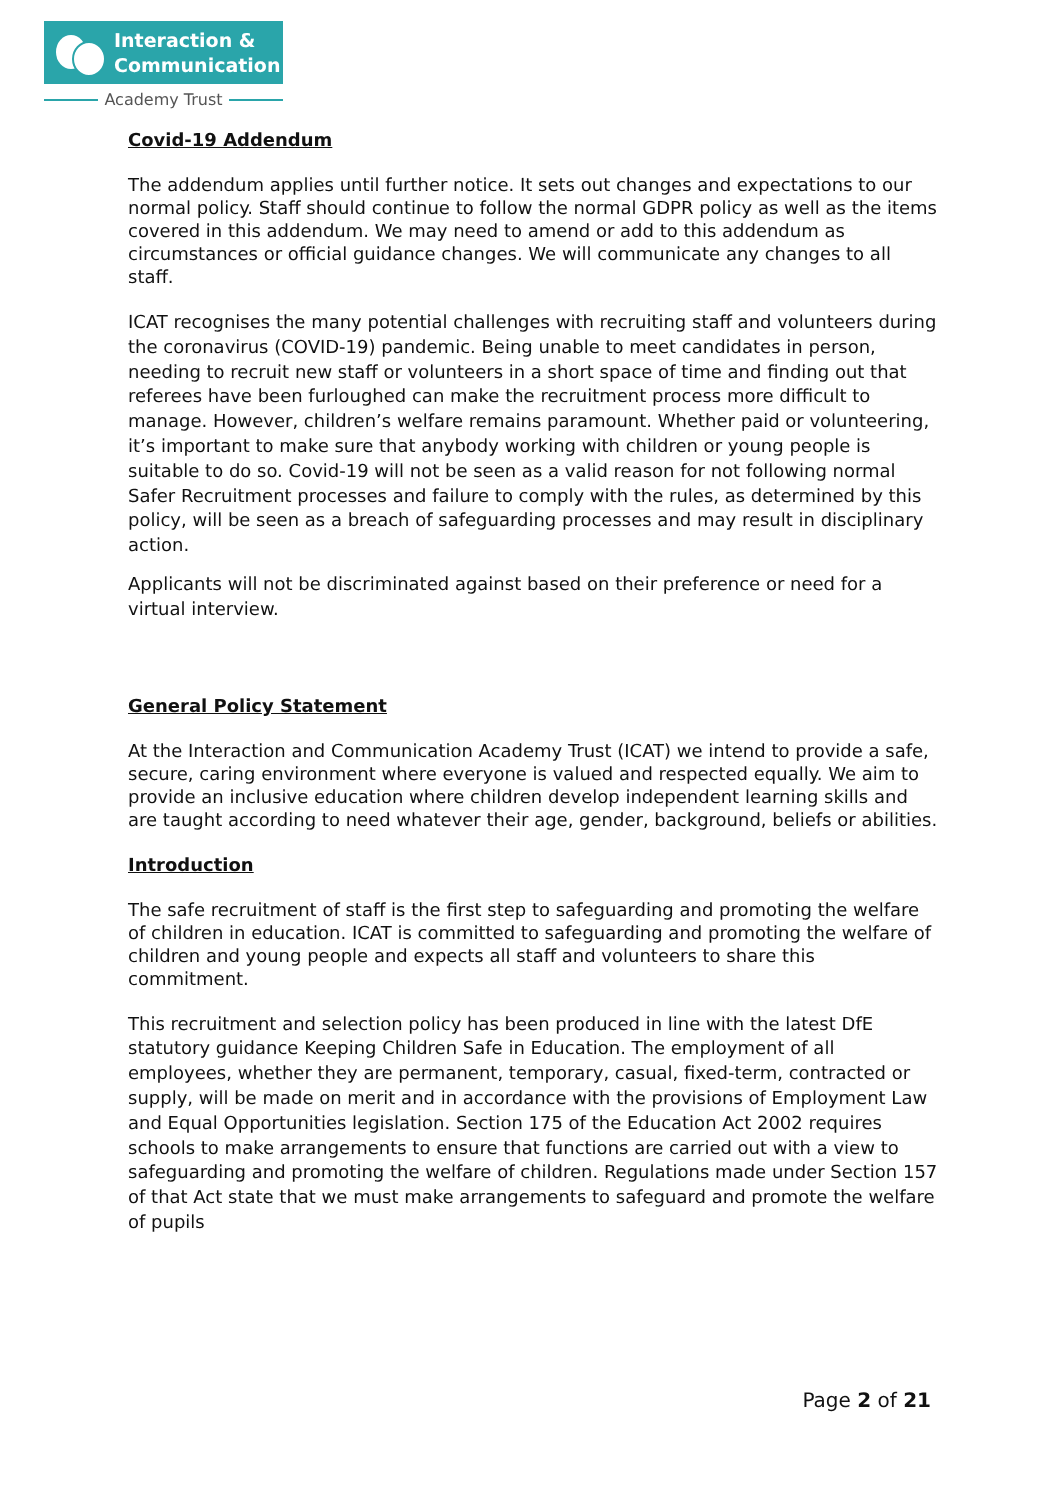Interaction &
Communication
Academy Trust
Covid-19 Addendum
The addendum applies until further notice. It sets out changes and expectations to our normal policy. Staff should continue to follow the normal GDPR policy as well as the items covered in this addendum. We may need to amend or add to this addendum as circumstances or official guidance changes. We will communicate any changes to all staff.
ICAT recognises the many potential challenges with recruiting staff and volunteers during the coronavirus (COVID-19) pandemic. Being unable to meet candidates in person, needing to recruit new staff or volunteers in a short space of time and finding out that referees have been furloughed can make the recruitment process more difficult to manage. However, children’s welfare remains paramount. Whether paid or volunteering, it’s important to make sure that anybody working with children or young people is suitable to do so. Covid-19 will not be seen as a valid reason for not following normal Safer Recruitment processes and failure to comply with the rules, as determined by this policy, will be seen as a breach of safeguarding processes and may result in disciplinary action.
Applicants will not be discriminated against based on their preference or need for a virtual interview.
General Policy Statement
At the Interaction and Communication Academy Trust (ICAT) we intend to provide a safe, secure, caring environment where everyone is valued and respected equally. We aim to provide an inclusive education where children develop independent learning skills and are taught according to need whatever their age, gender, background, beliefs or abilities.
Introduction
The safe recruitment of staff is the first step to safeguarding and promoting the welfare of children in education. ICAT is committed to safeguarding and promoting the welfare of children and young people and expects all staff and volunteers to share this commitment.
This recruitment and selection policy has been produced in line with the latest DfE statutory guidance Keeping Children Safe in Education. The employment of all employees, whether they are permanent, temporary, casual, fixed-term, contracted or supply, will be made on merit and in accordance with the provisions of Employment Law and Equal Opportunities legislation. Section 175 of the Education Act 2002 requires schools to make arrangements to ensure that functions are carried out with a view to safeguarding and promoting the welfare of children. Regulations made under Section 157 of that Act state that we must make arrangements to safeguard and promote the welfare of pupils
Page 2 of 21